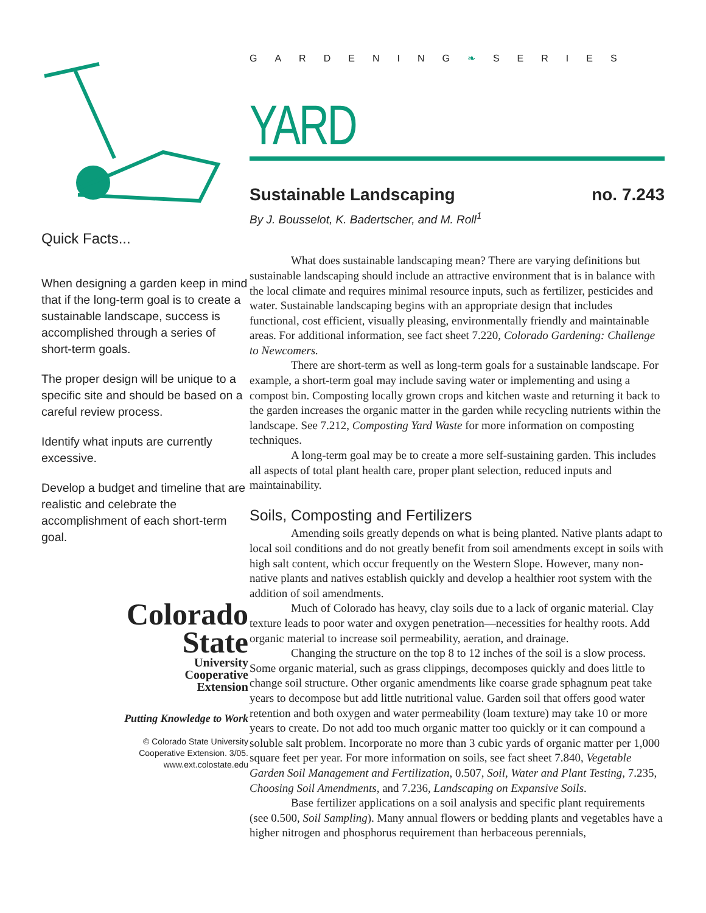Quick Facts...
When designing a garden keep in mind that if the long-term goal is to create a sustainable landscape, success is accomplished through a series of short-term goals.
The proper design will be unique to a specific site and should be based on a careful review process.
Identify what inputs are currently excessive.
Develop a budget and timeline that are realistic and celebrate the accomplishment of each short-term goal.
Colorado
State
University
Cooperative
Extension
Putting Knowledge to Work
© Colorado State University
Cooperative Extension. 3/05.
www.ext.colostate.edu
GARDENING❧SERIES
YARD
Sustainable Landscaping no. 7.243
By J. Bousselot, K. Badertscher, and M. Roll<sup>1</sup>
What does sustainable landscaping mean? There are varying definitions but sustainable landscaping should include an attractive environment that is in balance with the local climate and requires minimal resource inputs, such as fertilizer, pesticides and water. Sustainable landscaping begins with an appropriate design that includes functional, cost efficient, visually pleasing, environmentally friendly and maintainable areas. For additional information, see fact sheet 7.220, Colorado Gardening: Challenge to Newcomers.
There are short-term as well as long-term goals for a sustainable landscape. For example, a short-term goal may include saving water or implementing and using a compost bin. Composting locally grown crops and kitchen waste and returning it back to the garden increases the organic matter in the garden while recycling nutrients within the landscape. See 7.212, Composting Yard Waste for more information on composting techniques.
A long-term goal may be to create a more self-sustaining garden. This includes all aspects of total plant health care, proper plant selection, reduced inputs and maintainability.
Soils, Composting and Fertilizers
Amending soils greatly depends on what is being planted. Native plants adapt to local soil conditions and do not greatly benefit from soil amendments except in soils with high salt content, which occur frequently on the Western Slope. However, many non-native plants and natives establish quickly and develop a healthier root system with the addition of soil amendments.
Much of Colorado has heavy, clay soils due to a lack of organic material. Clay texture leads to poor water and oxygen penetration—necessities for healthy roots. Add organic material to increase soil permeability, aeration, and drainage.
Changing the structure on the top 8 to 12 inches of the soil is a slow process. Some organic material, such as grass clippings, decomposes quickly and does little to change soil structure. Other organic amendments like coarse grade sphagnum peat take years to decompose but add little nutritional value. Garden soil that offers good water retention and both oxygen and water permeability (loam texture) may take 10 or more years to create. Do not add too much organic matter too quickly or it can compound a soluble salt problem. Incorporate no more than 3 cubic yards of organic matter per 1,000 square feet per year. For more information on soils, see fact sheet 7.840, Vegetable Garden Soil Management and Fertilization, 0.507, Soil, Water and Plant Testing, 7.235, Choosing Soil Amendments, and 7.236, Landscaping on Expansive Soils.
Base fertilizer applications on a soil analysis and specific plant requirements (see 0.500, Soil Sampling). Many annual flowers or bedding plants and vegetables have a higher nitrogen and phosphorus requirement than herbaceous perennials,